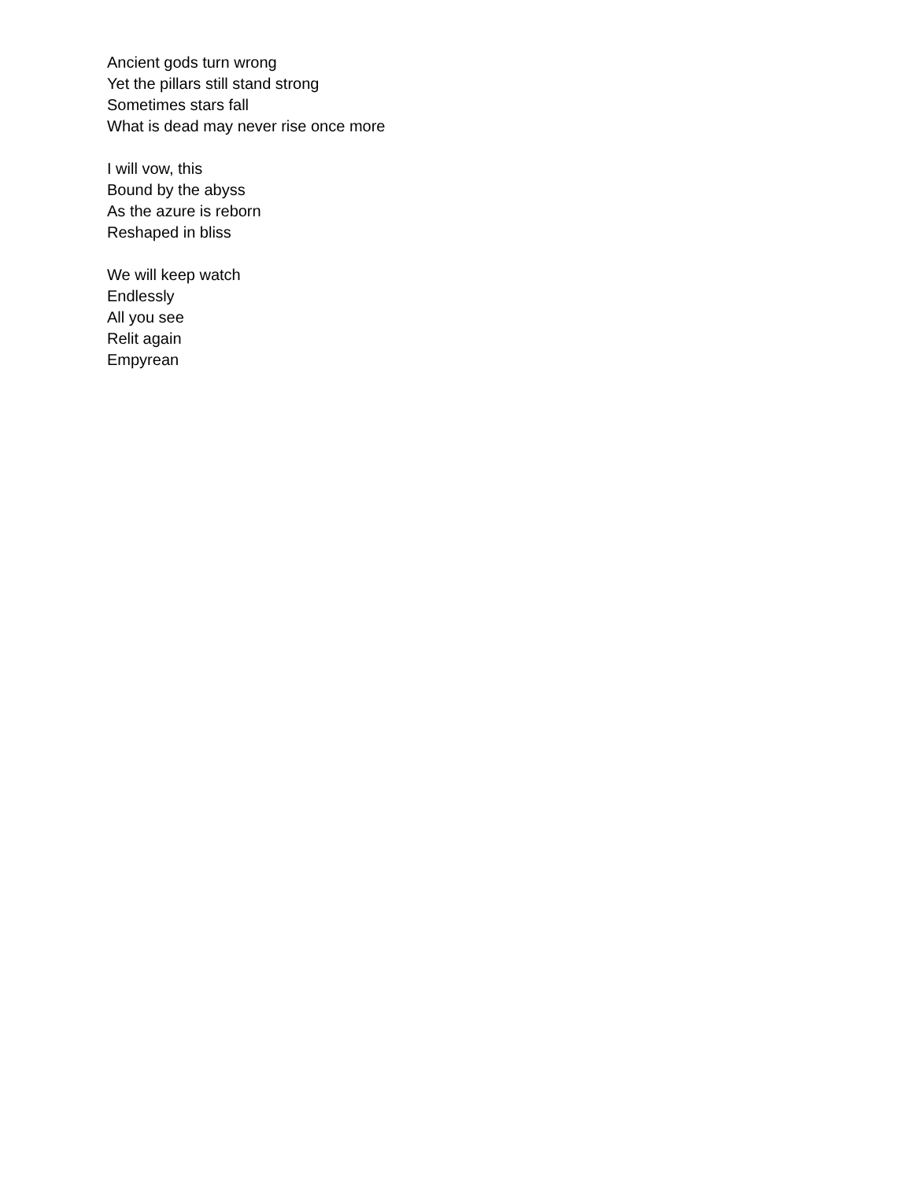Ancient gods turn wrong
Yet the pillars still stand strong
Sometimes stars fall
What is dead may never rise once more
I will vow, this
Bound by the abyss
As the azure is reborn
Reshaped in bliss
We will keep watch
Endlessly
All you see
Relit again
Empyrean